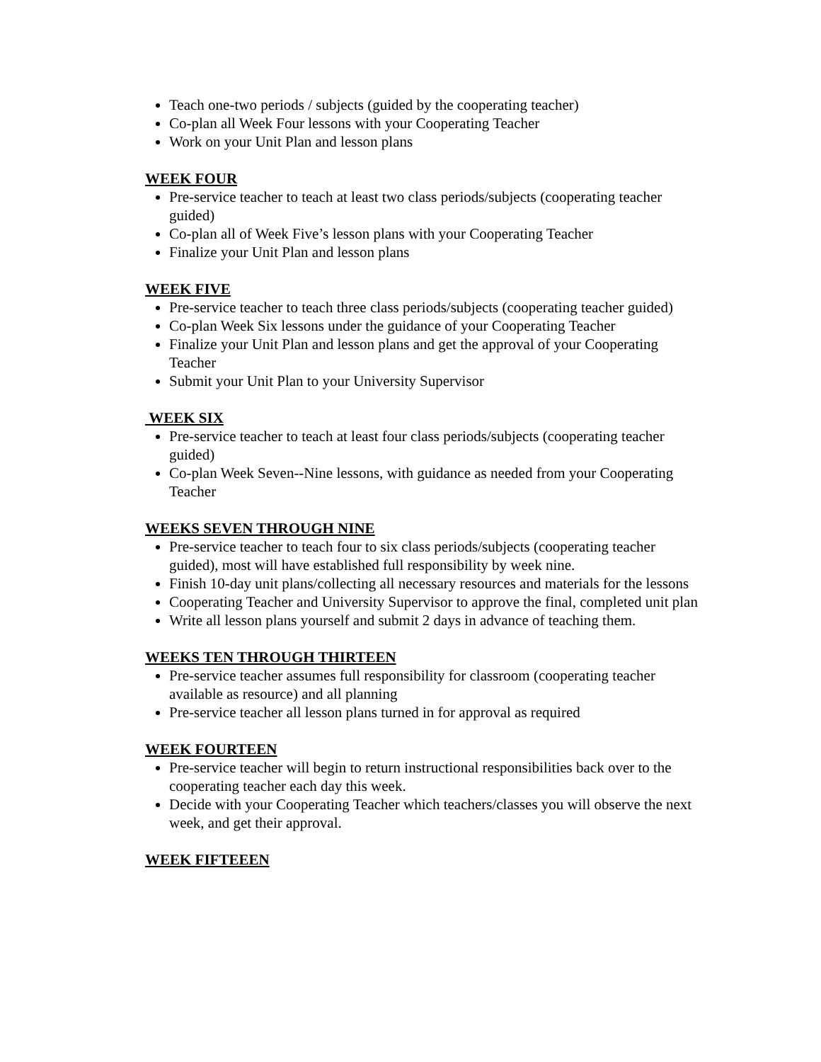Teach one-two periods / subjects (guided by the cooperating teacher)
Co-plan all Week Four lessons with your Cooperating Teacher
Work on your Unit Plan and lesson plans
WEEK FOUR
Pre-service teacher to teach at least two class periods/subjects (cooperating teacher guided)
Co-plan all of Week Five’s lesson plans with your Cooperating Teacher
Finalize your Unit Plan and lesson plans
WEEK FIVE
Pre-service teacher to teach three class periods/subjects (cooperating teacher guided)
Co-plan Week Six lessons under the guidance of your Cooperating Teacher
Finalize your Unit Plan and lesson plans and get the approval of your Cooperating Teacher
Submit your Unit Plan to your University Supervisor
WEEK SIX
Pre-service teacher to teach at least four class periods/subjects (cooperating teacher guided)
Co-plan Week Seven--Nine lessons, with guidance as needed from your Cooperating Teacher
WEEKS SEVEN THROUGH NINE
Pre-service teacher to teach four to six class periods/subjects (cooperating teacher guided), most will have established full responsibility by week nine.
Finish 10-day unit plans/collecting all necessary resources and materials for the lessons
Cooperating Teacher and University Supervisor to approve the final, completed unit plan
Write all lesson plans yourself and submit 2 days in advance of teaching them.
WEEKS TEN THROUGH THIRTEEN
Pre-service teacher assumes full responsibility for classroom (cooperating teacher available as resource) and all planning
Pre-service teacher all lesson plans turned in for approval as required
WEEK FOURTEEN
Pre-service teacher will begin to return instructional responsibilities back over to the cooperating teacher each day this week.
Decide with your Cooperating Teacher which teachers/classes you will observe the next week, and get their approval.
WEEK FIFTEEEN